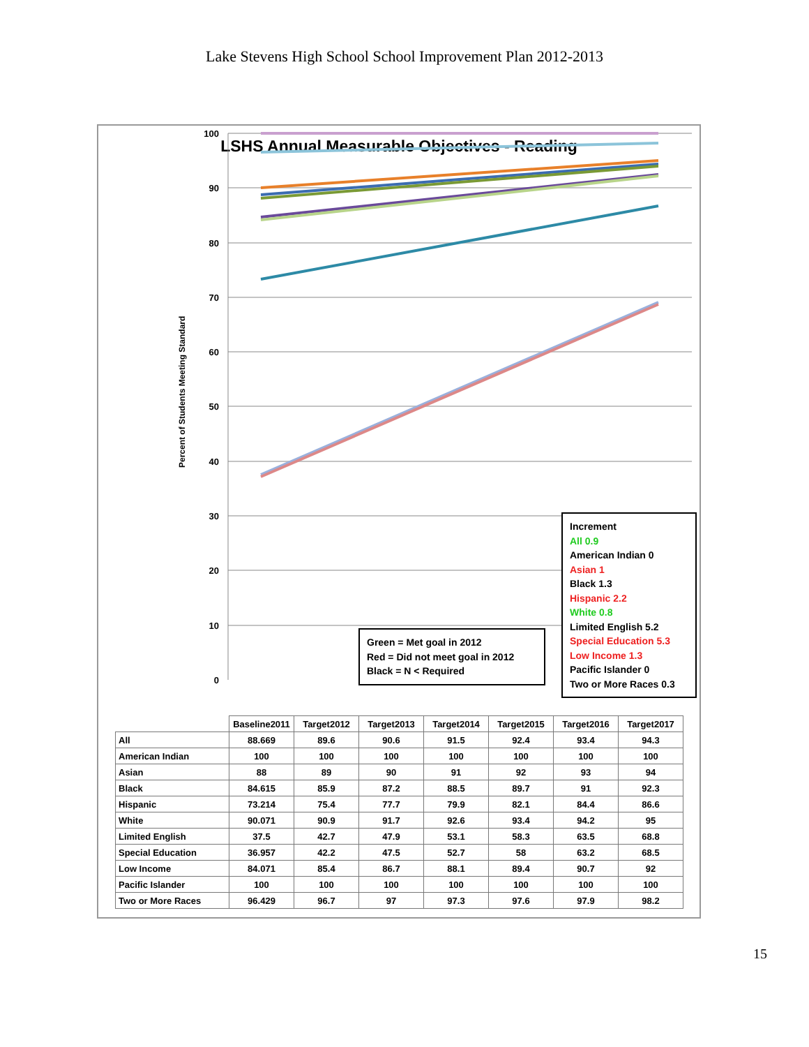Lake Stevens High School School Improvement Plan 2012-2013
LSHS Annual Measurable Objectives - Reading
100
90
80
70
60
50
40
30
20
10
0
Percent of Students Meeting Standard
Green = Met goal in 2012
Red = Did not meet goal in 2012
Black = N < Required
Increment
All 0.9
American Indian 0
Asian 1
Black 1.3
Hispanic 2.2
White 0.8
Limited English 5.2
Special Education 5.3
Low Income 1.3
Pacific Islander 0
Two or More Races 0.3
| | Baseline2011 | Target2012 | Target2013 | Target2014 | Target2015 | Target2016 | Target2017 |
| --- | --- | --- | --- | --- | --- | --- | --- |
| All | 88.669 | 89.6 | 90.6 | 91.5 | 92.4 | 93.4 | 94.3 |
| American Indian | 100 | 100 | 100 | 100 | 100 | 100 | 100 |
| Asian | 88 | 89 | 90 | 91 | 92 | 93 | 94 |
| Black | 84.615 | 85.9 | 87.2 | 88.5 | 89.7 | 91 | 92.3 |
| Hispanic | 73.214 | 75.4 | 77.7 | 79.9 | 82.1 | 84.4 | 86.6 |
| White | 90.071 | 90.9 | 91.7 | 92.6 | 93.4 | 94.2 | 95 |
| Limited English | 37.5 | 42.7 | 47.9 | 53.1 | 58.3 | 63.5 | 68.8 |
| Special Education | 36.957 | 42.2 | 47.5 | 52.7 | 58 | 63.2 | 68.5 |
| Low Income | 84.071 | 85.4 | 86.7 | 88.1 | 89.4 | 90.7 | 92 |
| Pacific Islander | 100 | 100 | 100 | 100 | 100 | 100 | 100 |
| Two or More Races | 96.429 | 96.7 | 97 | 97.3 | 97.6 | 97.9 | 98.2 |
15